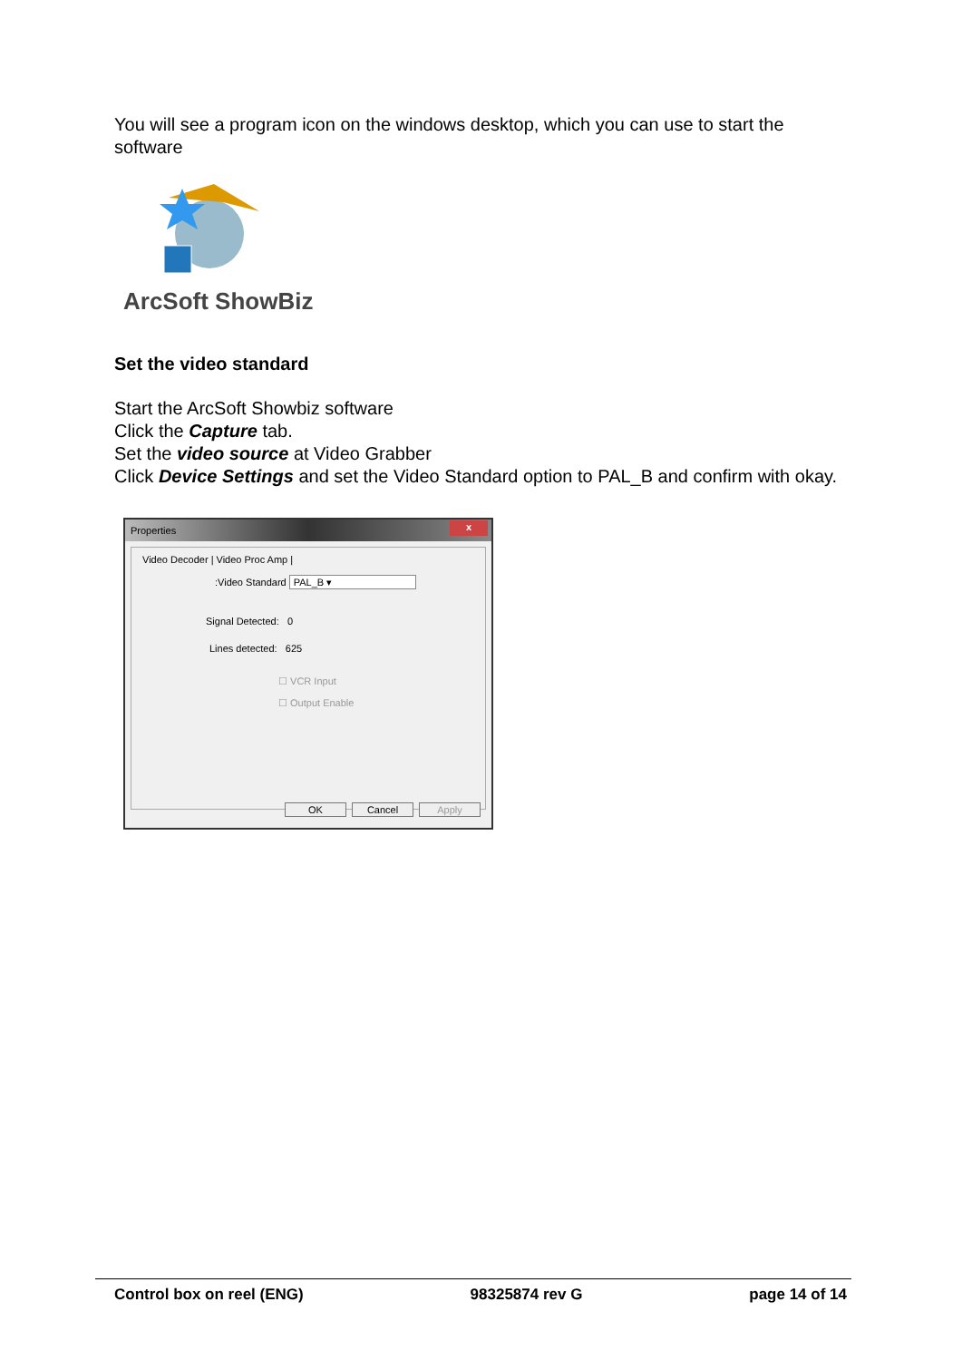You will see a program icon on the windows desktop, which you can use to start the software
ArcSoft ShowBiz
Set the video standard
Start the ArcSoft Showbiz software
Click the Capture tab.
Set the video source at Video Grabber
Click Device Settings and set the Video Standard option to PAL_B and confirm with okay.
Properties
x
Video Decoder | Video Proc Amp |
:Video Standard PAL_B ▾
Signal Detected: 0
Lines detected: 625
☐ VCR Input
☐ Output Enable
OK Cancel Apply
Control box on reel (ENG) 98325874 rev G page 14 of 14